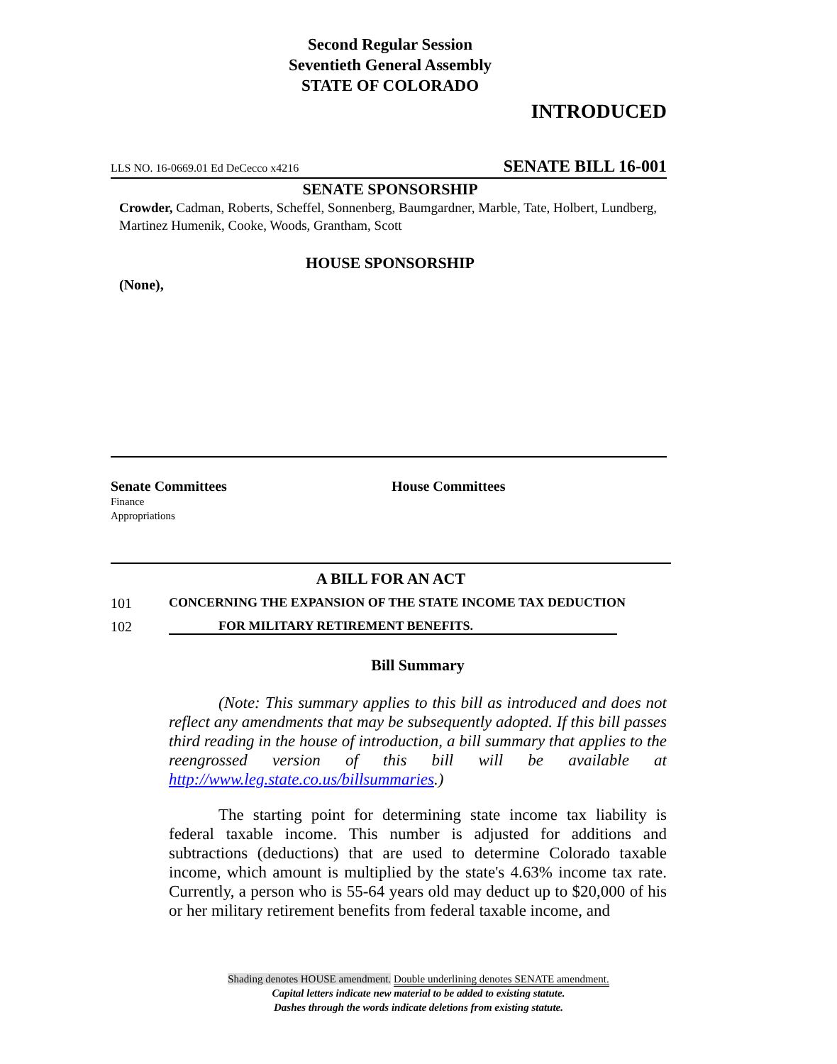Second Regular Session
Seventieth General Assembly
STATE OF COLORADO
INTRODUCED
LLS NO. 16-0669.01 Ed DeCecco x4216 SENATE BILL 16-001
SENATE SPONSORSHIP
Crowder, Cadman, Roberts, Scheffel, Sonnenberg, Baumgardner, Marble, Tate, Holbert, Lundberg, Martinez Humenik, Cooke, Woods, Grantham, Scott
HOUSE SPONSORSHIP
(None),
Senate Committees
Finance
Appropriations
House Committees
A BILL FOR AN ACT
101 CONCERNING THE EXPANSION OF THE STATE INCOME TAX DEDUCTION
102 FOR MILITARY RETIREMENT BENEFITS.
Bill Summary
(Note: This summary applies to this bill as introduced and does not reflect any amendments that may be subsequently adopted. If this bill passes third reading in the house of introduction, a bill summary that applies to the reengrossed version of this bill will be available at http://www.leg.state.co.us/billsummaries.)
The starting point for determining state income tax liability is federal taxable income. This number is adjusted for additions and subtractions (deductions) that are used to determine Colorado taxable income, which amount is multiplied by the state's 4.63% income tax rate. Currently, a person who is 55-64 years old may deduct up to $20,000 of his or her military retirement benefits from federal taxable income, and
Shading denotes HOUSE amendment. Double underlining denotes SENATE amendment.
Capital letters indicate new material to be added to existing statute.
Dashes through the words indicate deletions from existing statute.